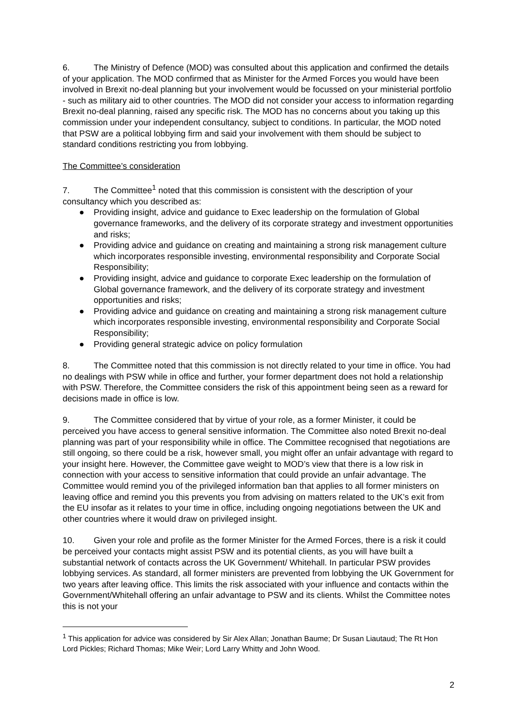6. The Ministry of Defence (MOD) was consulted about this application and confirmed the details of your application. The MOD confirmed that as Minister for the Armed Forces you would have been involved in Brexit no-deal planning but your involvement would be focussed on your ministerial portfolio - such as military aid to other countries. The MOD did not consider your access to information regarding Brexit no-deal planning, raised any specific risk. The MOD has no concerns about you taking up this commission under your independent consultancy, subject to conditions. In particular, the MOD noted that PSW are a political lobbying firm and said your involvement with them should be subject to standard conditions restricting you from lobbying.
The Committee’s consideration
7. The Committee<sup>1</sup> noted that this commission is consistent with the description of your consultancy which you described as:
● Providing insight, advice and guidance to Exec leadership on the formulation of Global governance frameworks, and the delivery of its corporate strategy and investment opportunities and risks;
● Providing advice and guidance on creating and maintaining a strong risk management culture which incorporates responsible investing, environmental responsibility and Corporate Social Responsibility;
● Providing insight, advice and guidance to corporate Exec leadership on the formulation of Global governance framework, and the delivery of its corporate strategy and investment opportunities and risks;
● Providing advice and guidance on creating and maintaining a strong risk management culture which incorporates responsible investing, environmental responsibility and Corporate Social Responsibility;
● Providing general strategic advice on policy formulation
8. The Committee noted that this commission is not directly related to your time in office. You had no dealings with PSW while in office and further, your former department does not hold a relationship with PSW. Therefore, the Committee considers the risk of this appointment being seen as a reward for decisions made in office is low.
9. The Committee considered that by virtue of your role, as a former Minister, it could be perceived you have access to general sensitive information. The Committee also noted Brexit no-deal planning was part of your responsibility while in office. The Committee recognised that negotiations are still ongoing, so there could be a risk, however small, you might offer an unfair advantage with regard to your insight here. However, the Committee gave weight to MOD’s view that there is a low risk in connection with your access to sensitive information that could provide an unfair advantage. The Committee would remind you of the privileged information ban that applies to all former ministers on leaving office and remind you this prevents you from advising on matters related to the UK’s exit from the EU insofar as it relates to your time in office, including ongoing negotiations between the UK and other countries where it would draw on privileged insight.
10. Given your role and profile as the former Minister for the Armed Forces, there is a risk it could be perceived your contacts might assist PSW and its potential clients, as you will have built a substantial network of contacts across the UK Government/ Whitehall. In particular PSW provides lobbying services. As standard, all former ministers are prevented from lobbying the UK Government for two years after leaving office. This limits the risk associated with your influence and contacts within the Government/Whitehall offering an unfair advantage to PSW and its clients. Whilst the Committee notes this is not your
<sup>1</sup> This application for advice was considered by Sir Alex Allan; Jonathan Baume; Dr Susan Liautaud; The Rt Hon Lord Pickles; Richard Thomas; Mike Weir; Lord Larry Whitty and John Wood.
2